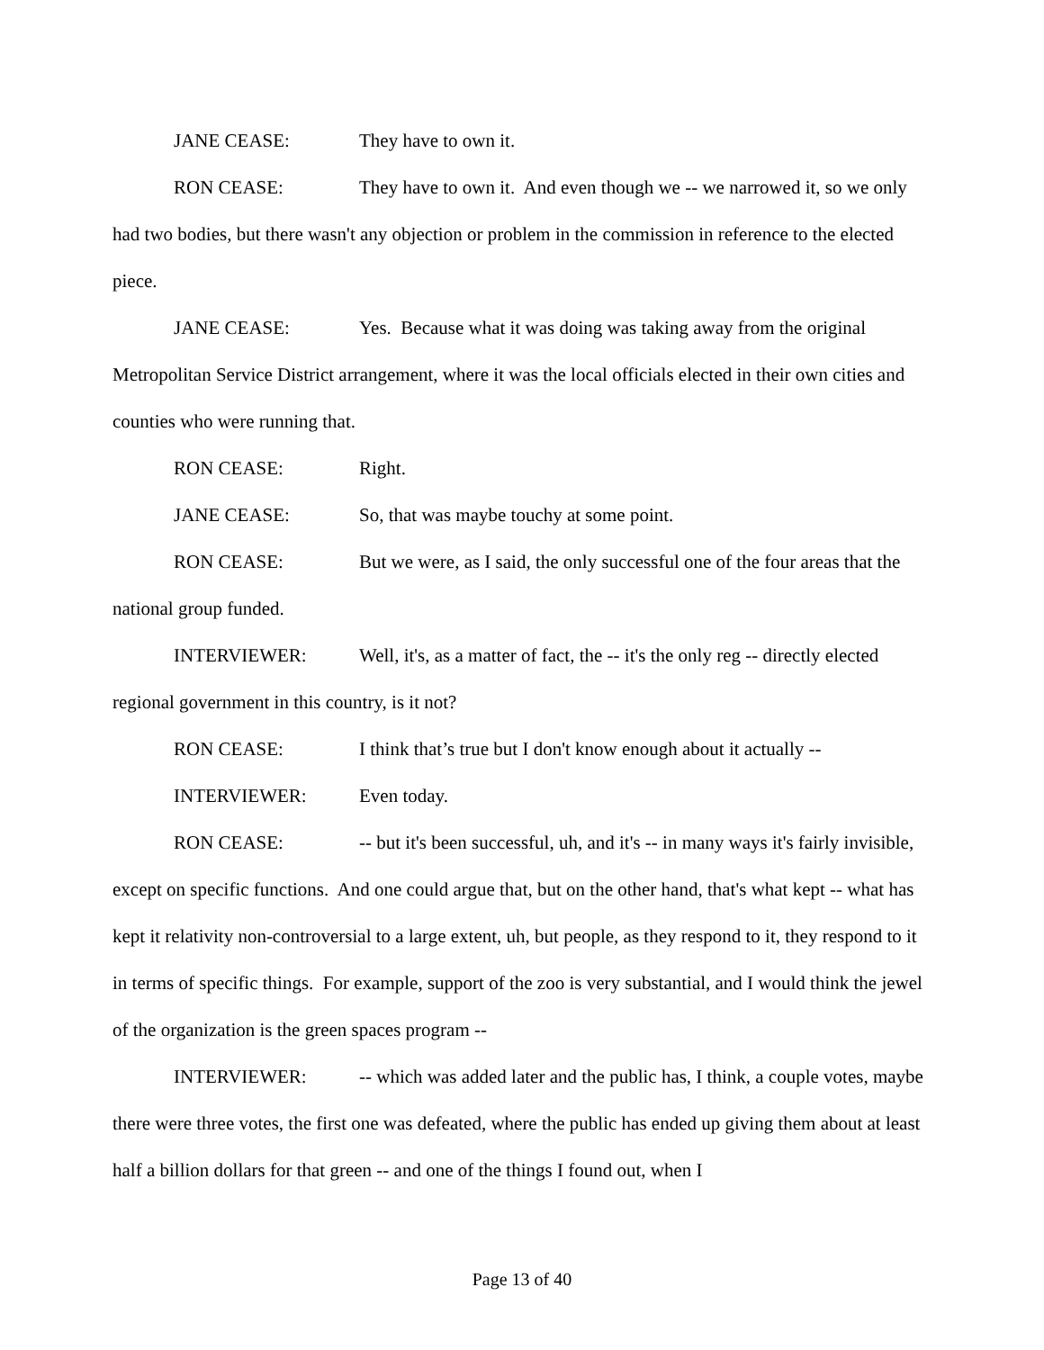JANE CEASE: They have to own it.
RON CEASE: They have to own it. And even though we -- we narrowed it, so we only had two bodies, but there wasn't any objection or problem in the commission in reference to the elected piece.
JANE CEASE: Yes. Because what it was doing was taking away from the original Metropolitan Service District arrangement, where it was the local officials elected in their own cities and counties who were running that.
RON CEASE: Right.
JANE CEASE: So, that was maybe touchy at some point.
RON CEASE: But we were, as I said, the only successful one of the four areas that the national group funded.
INTERVIEWER: Well, it's, as a matter of fact, the -- it's the only reg -- directly elected regional government in this country, is it not?
RON CEASE: I think that’s true but I don't know enough about it actually --
INTERVIEWER: Even today.
RON CEASE: -- but it's been successful, uh, and it's -- in many ways it's fairly invisible, except on specific functions. And one could argue that, but on the other hand, that's what kept -- what has kept it relativity non-controversial to a large extent, uh, but people, as they respond to it, they respond to it in terms of specific things. For example, support of the zoo is very substantial, and I would think the jewel of the organization is the green spaces program --
INTERVIEWER: -- which was added later and the public has, I think, a couple votes, maybe there were three votes, the first one was defeated, where the public has ended up giving them about at least half a billion dollars for that green -- and one of the things I found out, when I
Page 13 of 40